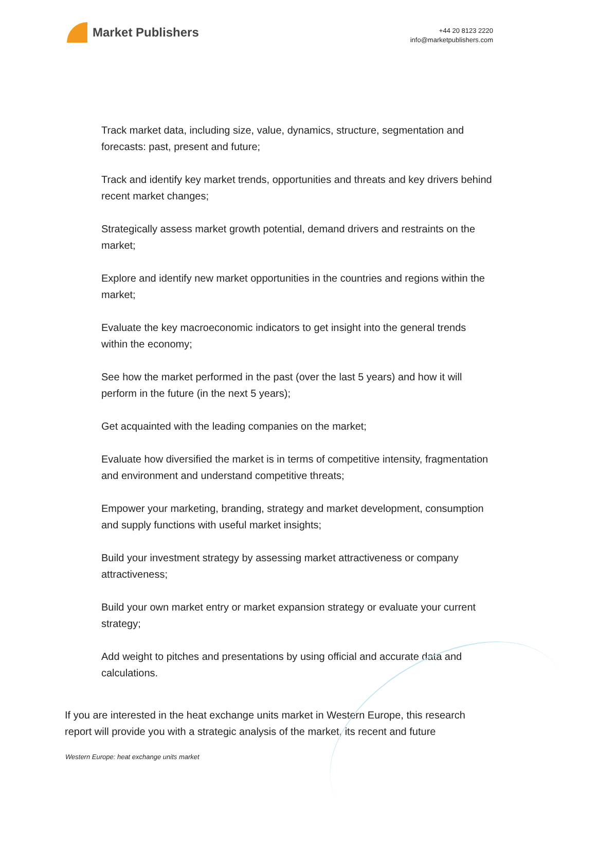Market Publishers
+44 20 8123 2220
info@marketpublishers.com
Track market data, including size, value, dynamics, structure, segmentation and forecasts: past, present and future;
Track and identify key market trends, opportunities and threats and key drivers behind recent market changes;
Strategically assess market growth potential, demand drivers and restraints on the market;
Explore and identify new market opportunities in the countries and regions within the market;
Evaluate the key macroeconomic indicators to get insight into the general trends within the economy;
See how the market performed in the past (over the last 5 years) and how it will perform in the future (in the next 5 years);
Get acquainted with the leading companies on the market;
Evaluate how diversified the market is in terms of competitive intensity, fragmentation and environment and understand competitive threats;
Empower your marketing, branding, strategy and market development, consumption and supply functions with useful market insights;
Build your investment strategy by assessing market attractiveness or company attractiveness;
Build your own market entry or market expansion strategy or evaluate your current strategy;
Add weight to pitches and presentations by using official and accurate data and calculations.
If you are interested in the heat exchange units market in Western Europe, this research report will provide you with a strategic analysis of the market, its recent and future
Western Europe: heat exchange units market